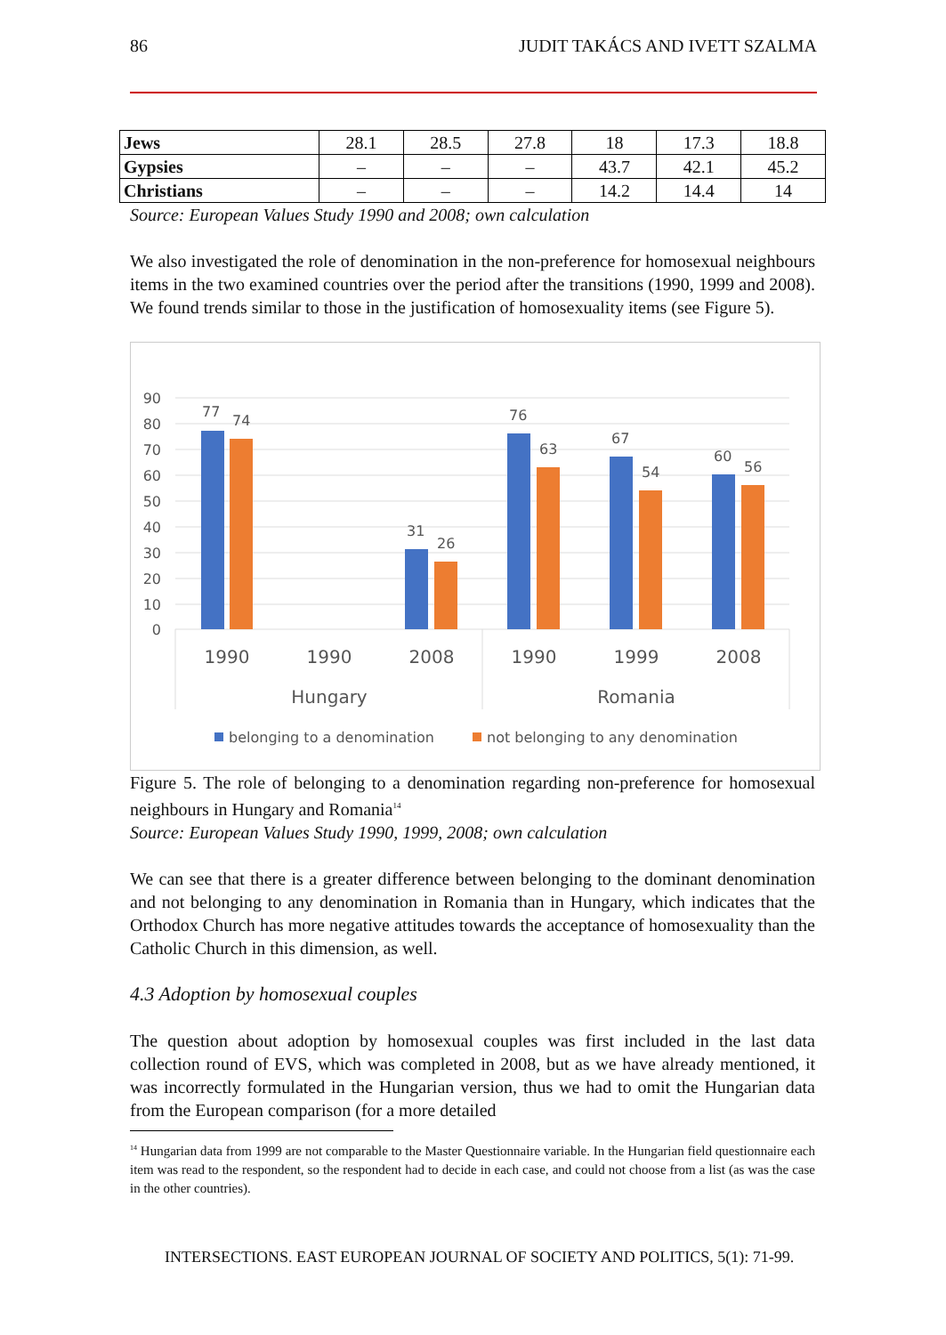86 JUDIT TAKÁCS AND IVETT SZALMA
| Jews | 28.1 | 28.5 | 27.8 | 18 | 17.3 | 18.8 |
| Gypsies | – | – | – | 43.7 | 42.1 | 45.2 |
| Christians | – | – | – | 14.2 | 14.4 | 14 |
Source: European Values Study 1990 and 2008; own calculation
We also investigated the role of denomination in the non-preference for homosexual neighbours items in the two examined countries over the period after the transitions (1990, 1999 and 2008). We found trends similar to those in the justification of homosexuality items (see Figure 5).
90
80
70
60
50
40
30
20
10
0
77
74
31
26
76
63
67
54
60
56
1990
1990
2008
1990
1999
2008
Hungary
Romania
belonging to a denomination
not belonging to any denomination
Figure 5. The role of belonging to a denomination regarding non-preference for homosexual neighbours in Hungary and Romania<sup>14</sup>
Source: European Values Study 1990, 1999, 2008; own calculation
We can see that there is a greater difference between belonging to the dominant denomination and not belonging to any denomination in Romania than in Hungary, which indicates that the Orthodox Church has more negative attitudes towards the acceptance of homosexuality than the Catholic Church in this dimension, as well.
4.3 Adoption by homosexual couples
The question about adoption by homosexual couples was first included in the last data collection round of EVS, which was completed in 2008, but as we have already mentioned, it was incorrectly formulated in the Hungarian version, thus we had to omit the Hungarian data from the European comparison (for a more detailed
<sup>14</sup> Hungarian data from 1999 are not comparable to the Master Questionnaire variable. In the Hungarian field questionnaire each item was read to the respondent, so the respondent had to decide in each case, and could not choose from a list (as was the case in the other countries).
INTERSECTIONS. EAST EUROPEAN JOURNAL OF SOCIETY AND POLITICS, 5(1): 71-99.